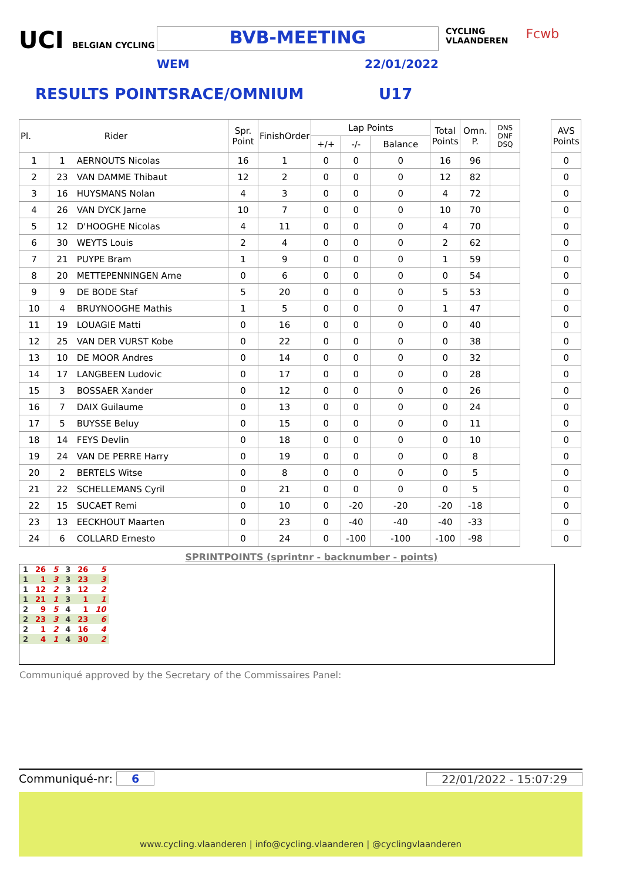UCI BELGIAN CYCLING
BVB-MEETING
WEM 22/01/2022
CYCLING
VLAANDEREN
Fcwb
RESULTS POINTSRACE/OMNIUM U17
| Pl. Rider | | Spr. Point | FinishOrder | Lap Points | | | Total Points | Omn. P. | DNS DNF DSQ | | AVS Points |
| | | | | +/+ | -/- | Balance | | | | | |
| 1 | 1 AERNOUTS Nicolas | 16 | 1 | 0 | 0 | 0 | 16 | 96 | | | 0 |
| 2 | 23 VAN DAMME Thibaut | 12 | 2 | 0 | 0 | 0 | 12 | 82 | | | 0 |
| 3 | 16 HUYSMANS Nolan | 4 | 3 | 0 | 0 | 0 | 4 | 72 | | | 0 |
| 4 | 26 VAN DYCK Jarne | 10 | 7 | 0 | 0 | 0 | 10 | 70 | | | 0 |
| 5 | 12 D'HOOGHE Nicolas | 4 | 11 | 0 | 0 | 0 | 4 | 70 | | | 0 |
| 6 | 30 WEYTS Louis | 2 | 4 | 0 | 0 | 0 | 2 | 62 | | | 0 |
| 7 | 21 PUYPE Bram | 1 | 9 | 0 | 0 | 0 | 1 | 59 | | | 0 |
| 8 | 20 METTEPENNINGEN Arne | 0 | 6 | 0 | 0 | 0 | 0 | 54 | | | 0 |
| 9 | 9 DE BODE Staf | 5 | 20 | 0 | 0 | 0 | 5 | 53 | | | 0 |
| 10 | 4 BRUYNOOGHE Mathis | 1 | 5 | 0 | 0 | 0 | 1 | 47 | | | 0 |
| 11 | 19 LOUAGIE Matti | 0 | 16 | 0 | 0 | 0 | 0 | 40 | | | 0 |
| 12 | 25 VAN DER VURST Kobe | 0 | 22 | 0 | 0 | 0 | 0 | 38 | | | 0 |
| 13 | 10 DE MOOR Andres | 0 | 14 | 0 | 0 | 0 | 0 | 32 | | | 0 |
| 14 | 17 LANGBEEN Ludovic | 0 | 17 | 0 | 0 | 0 | 0 | 28 | | | 0 |
| 15 | 3 BOSSAER Xander | 0 | 12 | 0 | 0 | 0 | 0 | 26 | | | 0 |
| 16 | 7 DAIX Guilaume | 0 | 13 | 0 | 0 | 0 | 0 | 24 | | | 0 |
| 17 | 5 BUYSSE Beluy | 0 | 15 | 0 | 0 | 0 | 0 | 11 | | | 0 |
| 18 | 14 FEYS Devlin | 0 | 18 | 0 | 0 | 0 | 0 | 10 | | | 0 |
| 19 | 24 VAN DE PERRE Harry | 0 | 19 | 0 | 0 | 0 | 0 | 8 | | | 0 |
| 20 | 2 BERTELS Witse | 0 | 8 | 0 | 0 | 0 | 0 | 5 | | | 0 |
| 21 | 22 SCHELLEMANS Cyril | 0 | 21 | 0 | 0 | 0 | 0 | 5 | | | 0 |
| 22 | 15 SUCAET Remi | 0 | 10 | 0 | -20 | -20 | -20 | -18 | | | 0 |
| 23 | 13 EECKHOUT Maarten | 0 | 23 | 0 | -40 | -40 | -40 | -33 | | | 0 |
| 24 | 6 COLLARD Ernesto | 0 | 24 | 0 | -100 | -100 | -100 | -98 | | | 0 |
SPRINTPOINTS (sprintnr - backnumber - points)
| 1 | 26 | 5 | 3 | 26 | 5 |
| 1 | 1 | 3 | 3 | 23 | 3 |
| 1 | 12 | 2 | 3 | 12 | 2 |
| 1 | 21 | 1 | 3 | 1 | 1 |
| 2 | 9 | 5 | 4 | 1 | 10 |
| 2 | 23 | 3 | 4 | 23 | 6 |
| 2 | 1 | 2 | 4 | 16 | 4 |
| 2 | 4 | 1 | 4 | 30 | 2 |
Communiqué approved by the Secretary of the Commissaires Panel:
Communiqué-nr: 6 22/01/2022 - 15:07:29
www.cycling.vlaanderen | info@cycling.vlaanderen | @cyclingvlaanderen